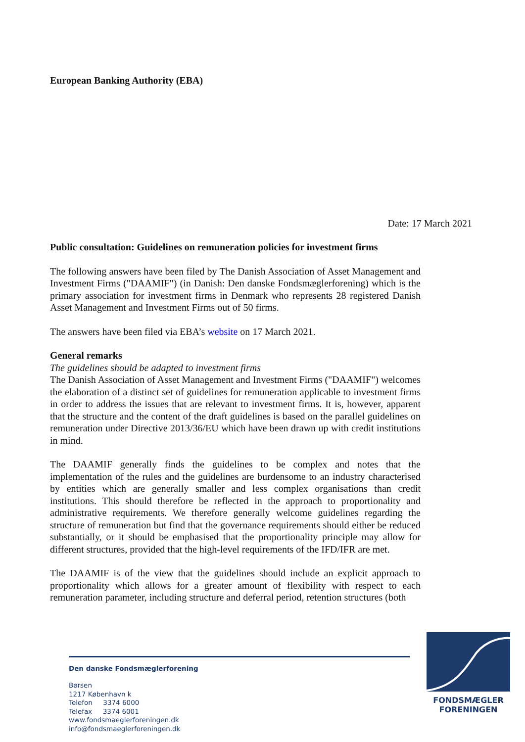European Banking Authority (EBA)
Date: 17 March 2021
Public consultation: Guidelines on remuneration policies for investment firms
The following answers have been filed by The Danish Association of Asset Management and Investment Firms ("DAAMIF") (in Danish: Den danske Fondsmæglerforening) which is the primary association for investment firms in Denmark who represents 28 registered Danish Asset Management and Investment Firms out of 50 firms.
The answers have been filed via EBA’s website on 17 March 2021.
General remarks
The guidelines should be adapted to investment firms
The Danish Association of Asset Management and Investment Firms ("DAAMIF") welcomes the elaboration of a distinct set of guidelines for remuneration applicable to investment firms in order to address the issues that are relevant to investment firms. It is, however, apparent that the structure and the content of the draft guidelines is based on the parallel guidelines on remuneration under Directive 2013/36/EU which have been drawn up with credit institutions in mind.
The DAAMIF generally finds the guidelines to be complex and notes that the implementation of the rules and the guidelines are burdensome to an industry characterised by entities which are generally smaller and less complex organisations than credit institutions. This should therefore be reflected in the approach to proportionality and administrative requirements. We therefore generally welcome guidelines regarding the structure of remuneration but find that the governance requirements should either be reduced substantially, or it should be emphasised that the proportionality principle may allow for different structures, provided that the high-level requirements of the IFD/IFR are met.
The DAAMIF is of the view that the guidelines should include an explicit approach to proportionality which allows for a greater amount of flexibility with respect to each remuneration parameter, including structure and deferral period, retention structures (both
Den danske Fondsmæglerforening
Børsen
1217 København k
Telefon 3374 6000
Telefax 3374 6001
www.fondsmaeglerforeningen.dk
info@fondsmaeglerforeningen.dk
FONDSMÆGLER
FORENINGEN